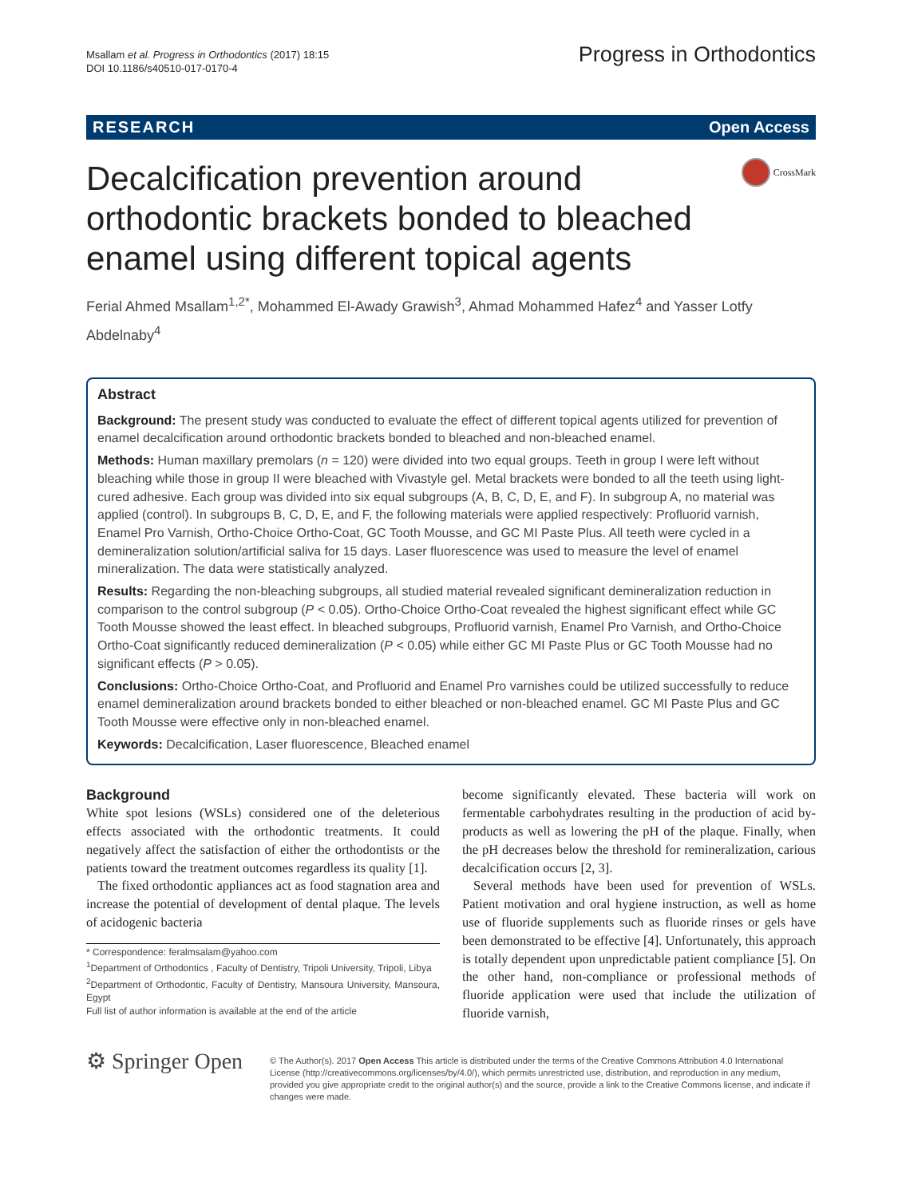Msallam et al. Progress in Orthodontics (2017) 18:15
DOI 10.1186/s40510-017-0170-4
Progress in Orthodontics
RESEARCH Open Access
Decalcification prevention around orthodontic brackets bonded to bleached enamel using different topical agents
CrossMark
Ferial Ahmed Msallam<sup>1,2*</sup>, Mohammed El-Awady Grawish<sup>3</sup>, Ahmad Mohammed Hafez<sup>4</sup> and Yasser Lotfy Abdelnaby<sup>4</sup>
Abstract
Background: The present study was conducted to evaluate the effect of different topical agents utilized for prevention of enamel decalcification around orthodontic brackets bonded to bleached and non-bleached enamel.
Methods: Human maxillary premolars (n = 120) were divided into two equal groups. Teeth in group I were left without bleaching while those in group II were bleached with Vivastyle gel. Metal brackets were bonded to all the teeth using light-cured adhesive. Each group was divided into six equal subgroups (A, B, C, D, E, and F). In subgroup A, no material was applied (control). In subgroups B, C, D, E, and F, the following materials were applied respectively: Profluorid varnish, Enamel Pro Varnish, Ortho-Choice Ortho-Coat, GC Tooth Mousse, and GC MI Paste Plus. All teeth were cycled in a demineralization solution/artificial saliva for 15 days. Laser fluorescence was used to measure the level of enamel mineralization. The data were statistically analyzed.
Results: Regarding the non-bleaching subgroups, all studied material revealed significant demineralization reduction in comparison to the control subgroup (P < 0.05). Ortho-Choice Ortho-Coat revealed the highest significant effect while GC Tooth Mousse showed the least effect. In bleached subgroups, Profluorid varnish, Enamel Pro Varnish, and Ortho-Choice Ortho-Coat significantly reduced demineralization (P < 0.05) while either GC MI Paste Plus or GC Tooth Mousse had no significant effects (P > 0.05).
Conclusions: Ortho-Choice Ortho-Coat, and Profluorid and Enamel Pro varnishes could be utilized successfully to reduce enamel demineralization around brackets bonded to either bleached or non-bleached enamel. GC MI Paste Plus and GC Tooth Mousse were effective only in non-bleached enamel.
Keywords: Decalcification, Laser fluorescence, Bleached enamel
Background
White spot lesions (WSLs) considered one of the deleterious effects associated with the orthodontic treatments. It could negatively affect the satisfaction of either the orthodontists or the patients toward the treatment outcomes regardless its quality [1].
The fixed orthodontic appliances act as food stagnation area and increase the potential of development of dental plaque. The levels of acidogenic bacteria
* Correspondence: feralmsalam@yahoo.com
<sup>1</sup> Department of Orthodontics , Faculty of Dentistry, Tripoli University, Tripoli, Libya
<sup>2</sup> Department of Orthodontic, Faculty of Dentistry, Mansoura University, Mansoura, Egypt
Full list of author information is available at the end of the article
become significantly elevated. These bacteria will work on fermentable carbohydrates resulting in the production of acid by-products as well as lowering the pH of the plaque. Finally, when the pH decreases below the threshold for remineralization, carious decalcification occurs [2, 3].
Several methods have been used for prevention of WSLs. Patient motivation and oral hygiene instruction, as well as home use of fluoride supplements such as fluoride rinses or gels have been demonstrated to be effective [4]. Unfortunately, this approach is totally dependent upon unpredictable patient compliance [5]. On the other hand, non-compliance or professional methods of fluoride application were used that include the utilization of fluoride varnish,
⚙ Springer Open
© The Author(s). 2017 Open Access This article is distributed under the terms of the Creative Commons Attribution 4.0 International License (http://creativecommons.org/licenses/by/4.0/), which permits unrestricted use, distribution, and reproduction in any medium, provided you give appropriate credit to the original author(s) and the source, provide a link to the Creative Commons license, and indicate if changes were made.